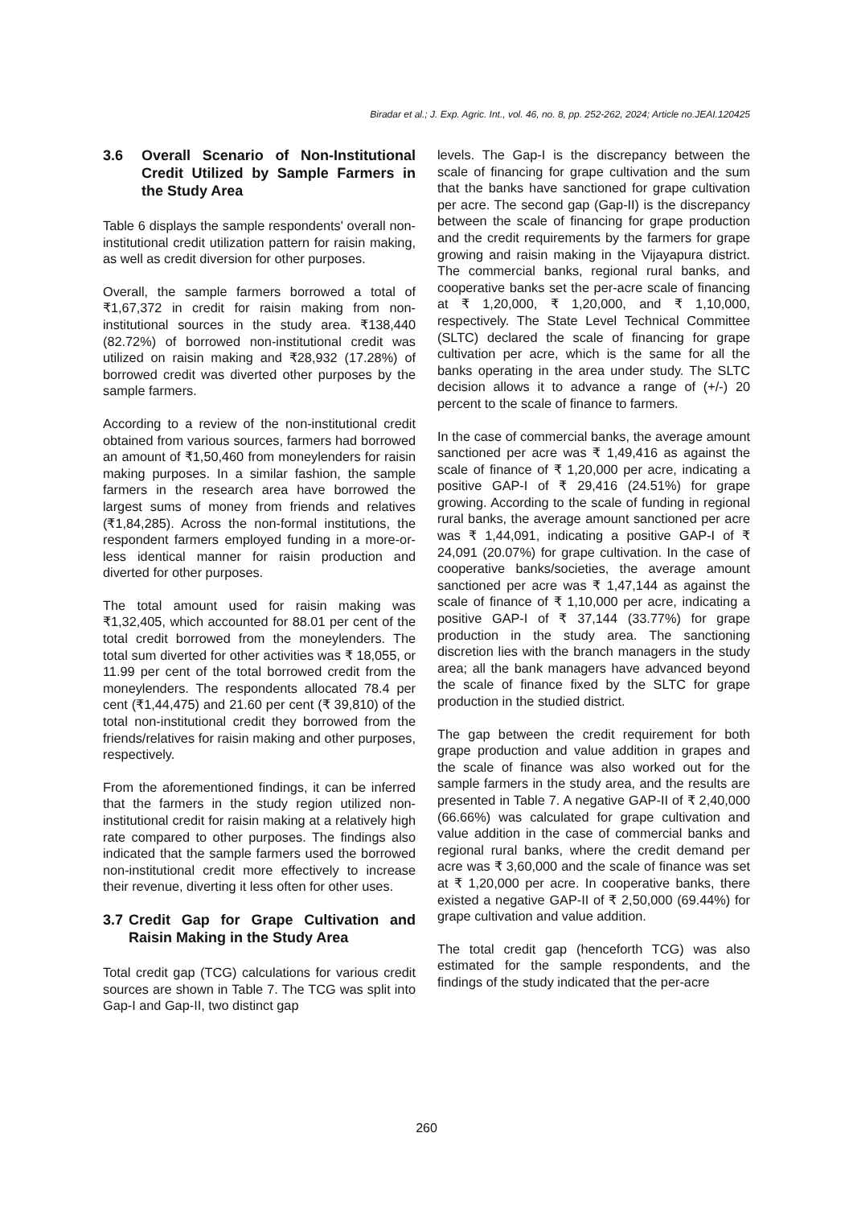Biradar et al.; J. Exp. Agric. Int., vol. 46, no. 8, pp. 252-262, 2024; Article no.JEAI.120425
3.6 Overall Scenario of Non-Institutional Credit Utilized by Sample Farmers in the Study Area
Table 6 displays the sample respondents' overall non-institutional credit utilization pattern for raisin making, as well as credit diversion for other purposes.
Overall, the sample farmers borrowed a total of ₹1,67,372 in credit for raisin making from non-institutional sources in the study area. ₹138,440 (82.72%) of borrowed non-institutional credit was utilized on raisin making and ₹28,932 (17.28%) of borrowed credit was diverted other purposes by the sample farmers.
According to a review of the non-institutional credit obtained from various sources, farmers had borrowed an amount of ₹1,50,460 from moneylenders for raisin making purposes. In a similar fashion, the sample farmers in the research area have borrowed the largest sums of money from friends and relatives (₹1,84,285). Across the non-formal institutions, the respondent farmers employed funding in a more-or-less identical manner for raisin production and diverted for other purposes.
The total amount used for raisin making was ₹1,32,405, which accounted for 88.01 per cent of the total credit borrowed from the moneylenders. The total sum diverted for other activities was ₹ 18,055, or 11.99 per cent of the total borrowed credit from the moneylenders. The respondents allocated 78.4 per cent (₹1,44,475) and 21.60 per cent (₹ 39,810) of the total non-institutional credit they borrowed from the friends/relatives for raisin making and other purposes, respectively.
From the aforementioned findings, it can be inferred that the farmers in the study region utilized non-institutional credit for raisin making at a relatively high rate compared to other purposes. The findings also indicated that the sample farmers used the borrowed non-institutional credit more effectively to increase their revenue, diverting it less often for other uses.
3.7 Credit Gap for Grape Cultivation and Raisin Making in the Study Area
Total credit gap (TCG) calculations for various credit sources are shown in Table 7. The TCG was split into Gap-I and Gap-II, two distinct gap
levels. The Gap-I is the discrepancy between the scale of financing for grape cultivation and the sum that the banks have sanctioned for grape cultivation per acre. The second gap (Gap-II) is the discrepancy between the scale of financing for grape production and the credit requirements by the farmers for grape growing and raisin making in the Vijayapura district. The commercial banks, regional rural banks, and cooperative banks set the per-acre scale of financing at ₹ 1,20,000, ₹ 1,20,000, and ₹ 1,10,000, respectively. The State Level Technical Committee (SLTC) declared the scale of financing for grape cultivation per acre, which is the same for all the banks operating in the area under study. The SLTC decision allows it to advance a range of (+/-) 20 percent to the scale of finance to farmers.
In the case of commercial banks, the average amount sanctioned per acre was ₹ 1,49,416 as against the scale of finance of ₹ 1,20,000 per acre, indicating a positive GAP-I of ₹ 29,416 (24.51%) for grape growing. According to the scale of funding in regional rural banks, the average amount sanctioned per acre was ₹ 1,44,091, indicating a positive GAP-I of ₹ 24,091 (20.07%) for grape cultivation. In the case of cooperative banks/societies, the average amount sanctioned per acre was ₹ 1,47,144 as against the scale of finance of ₹ 1,10,000 per acre, indicating a positive GAP-I of ₹ 37,144 (33.77%) for grape production in the study area. The sanctioning discretion lies with the branch managers in the study area; all the bank managers have advanced beyond the scale of finance fixed by the SLTC for grape production in the studied district.
The gap between the credit requirement for both grape production and value addition in grapes and the scale of finance was also worked out for the sample farmers in the study area, and the results are presented in Table 7. A negative GAP-II of ₹ 2,40,000 (66.66%) was calculated for grape cultivation and value addition in the case of commercial banks and regional rural banks, where the credit demand per acre was ₹ 3,60,000 and the scale of finance was set at ₹ 1,20,000 per acre. In cooperative banks, there existed a negative GAP-II of ₹ 2,50,000 (69.44%) for grape cultivation and value addition.
The total credit gap (henceforth TCG) was also estimated for the sample respondents, and the findings of the study indicated that the per-acre
260